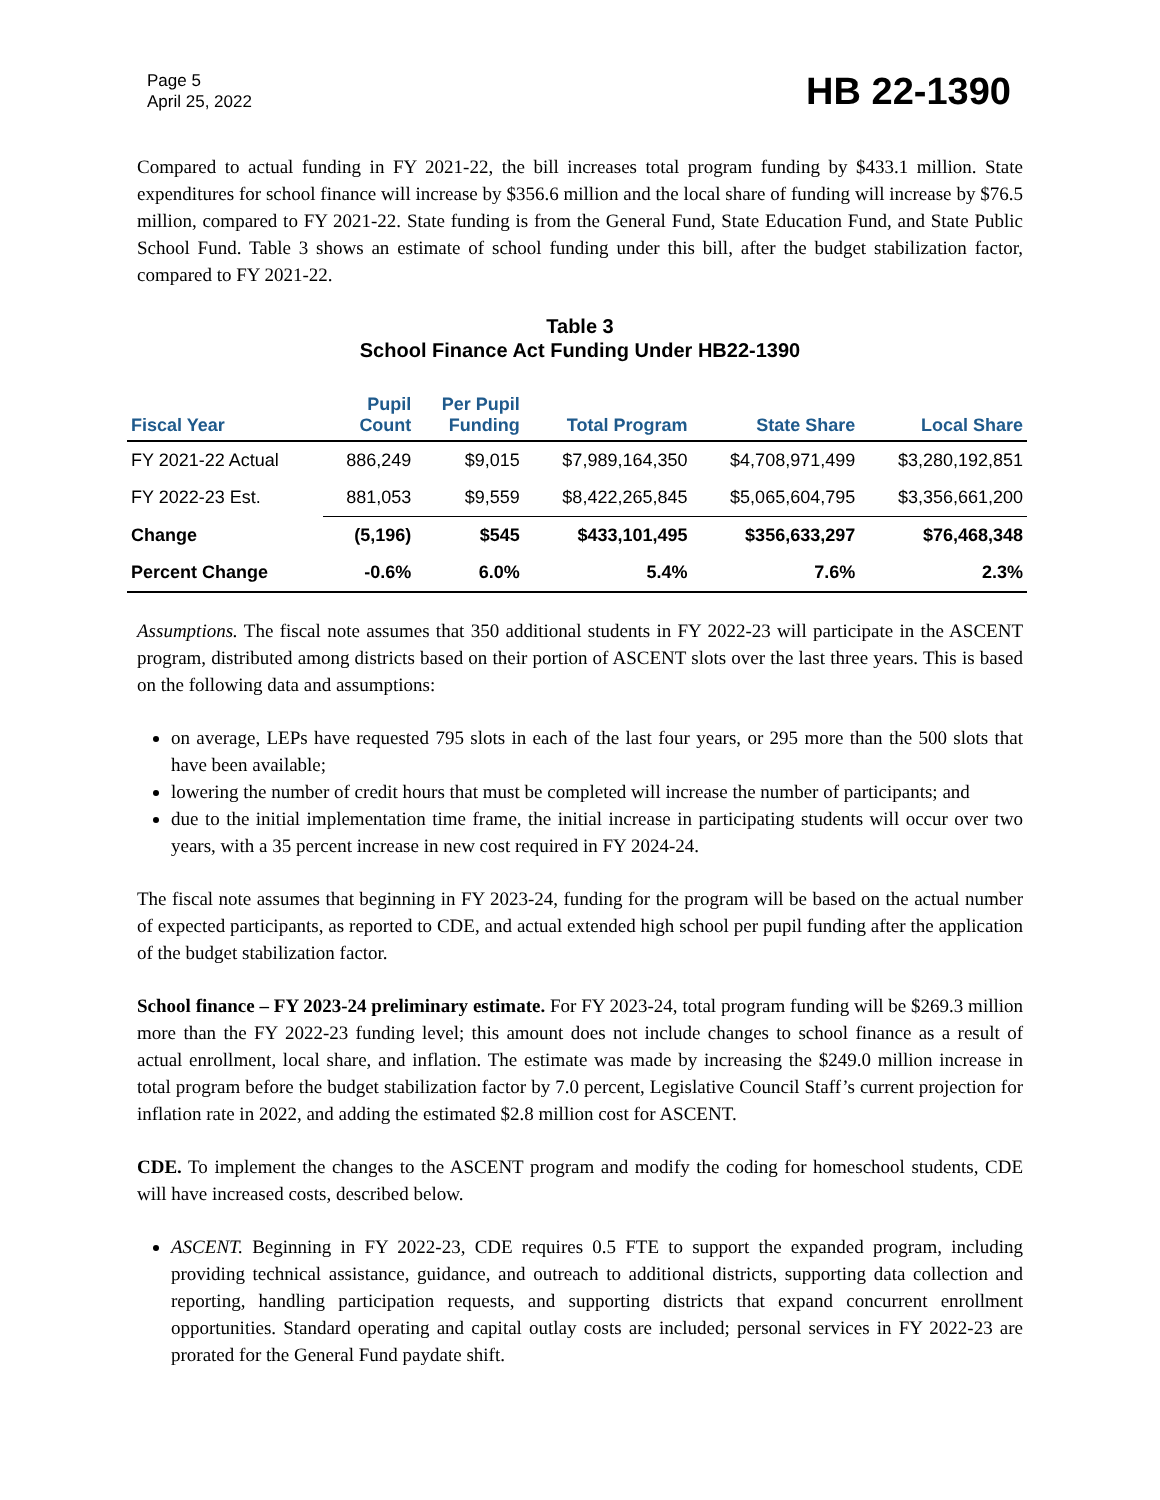Page 5
April 25, 2022
HB 22-1390
Compared to actual funding in FY 2021-22, the bill increases total program funding by $433.1 million. State expenditures for school finance will increase by $356.6 million and the local share of funding will increase by $76.5 million, compared to FY 2021-22. State funding is from the General Fund, State Education Fund, and State Public School Fund. Table 3 shows an estimate of school funding under this bill, after the budget stabilization factor, compared to FY 2021-22.
Table 3
School Finance Act Funding Under HB22-1390
| Fiscal Year | Pupil Count | Per Pupil Funding | Total Program | State Share | Local Share |
| --- | --- | --- | --- | --- | --- |
| FY 2021-22 Actual | 886,249 | $9,015 | $7,989,164,350 | $4,708,971,499 | $3,280,192,851 |
| FY 2022-23 Est. | 881,053 | $9,559 | $8,422,265,845 | $5,065,604,795 | $3,356,661,200 |
| Change | (5,196) | $545 | $433,101,495 | $356,633,297 | $76,468,348 |
| Percent Change | -0.6% | 6.0% | 5.4% | 7.6% | 2.3% |
Assumptions. The fiscal note assumes that 350 additional students in FY 2022-23 will participate in the ASCENT program, distributed among districts based on their portion of ASCENT slots over the last three years. This is based on the following data and assumptions:
on average, LEPs have requested 795 slots in each of the last four years, or 295 more than the 500 slots that have been available;
lowering the number of credit hours that must be completed will increase the number of participants; and
due to the initial implementation time frame, the initial increase in participating students will occur over two years, with a 35 percent increase in new cost required in FY 2024-24.
The fiscal note assumes that beginning in FY 2023-24, funding for the program will be based on the actual number of expected participants, as reported to CDE, and actual extended high school per pupil funding after the application of the budget stabilization factor.
School finance – FY 2023-24 preliminary estimate. For FY 2023-24, total program funding will be $269.3 million more than the FY 2022-23 funding level; this amount does not include changes to school finance as a result of actual enrollment, local share, and inflation. The estimate was made by increasing the $249.0 million increase in total program before the budget stabilization factor by 7.0 percent, Legislative Council Staff’s current projection for inflation rate in 2022, and adding the estimated $2.8 million cost for ASCENT.
CDE. To implement the changes to the ASCENT program and modify the coding for homeschool students, CDE will have increased costs, described below.
ASCENT. Beginning in FY 2022-23, CDE requires 0.5 FTE to support the expanded program, including providing technical assistance, guidance, and outreach to additional districts, supporting data collection and reporting, handling participation requests, and supporting districts that expand concurrent enrollment opportunities. Standard operating and capital outlay costs are included; personal services in FY 2022-23 are prorated for the General Fund paydate shift.